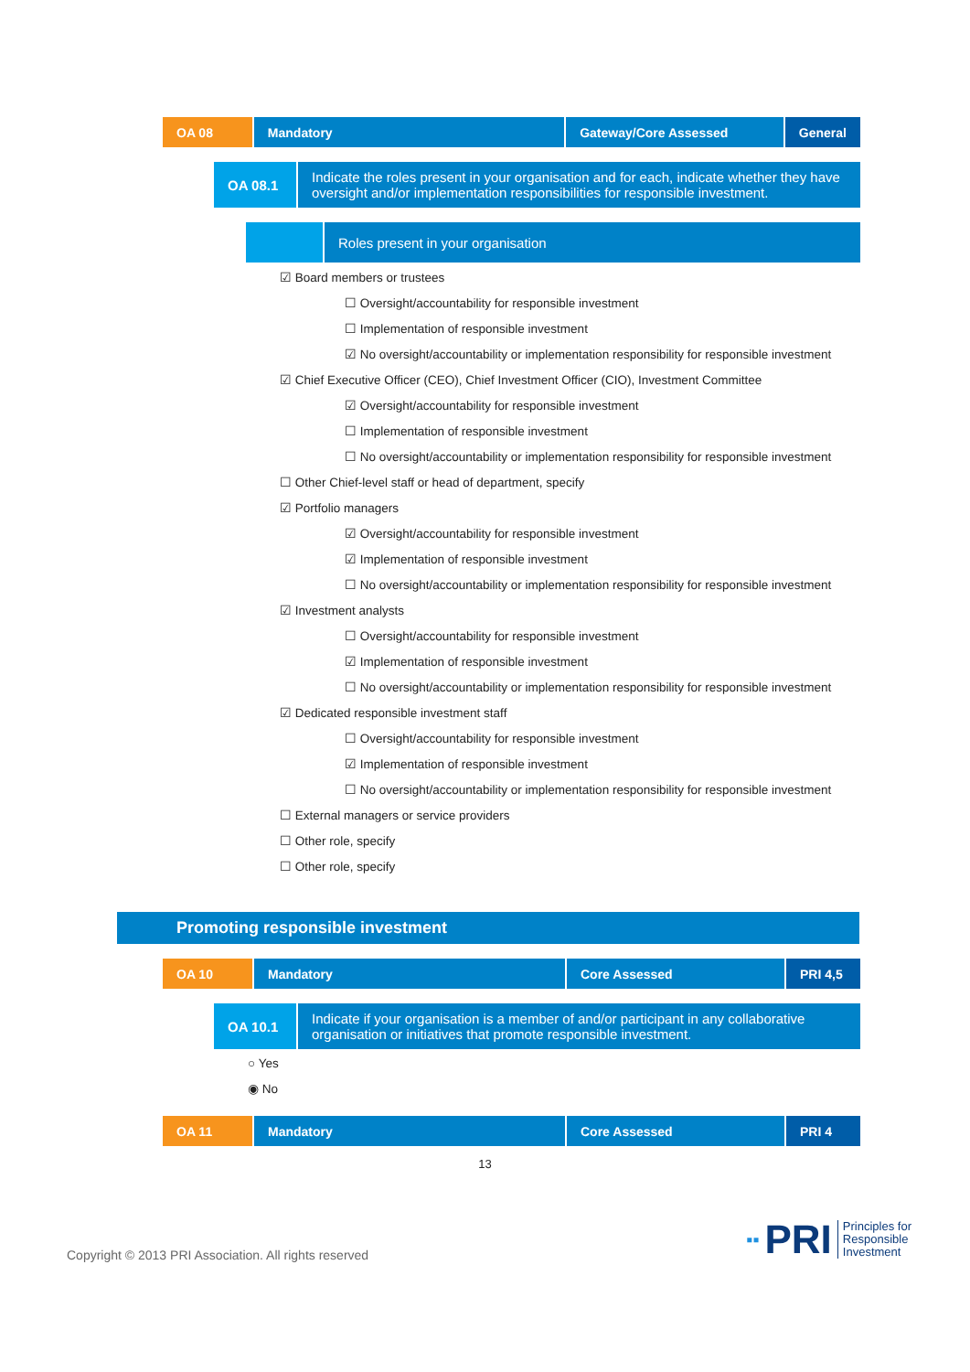| OA 08 | Mandatory | Gateway/Core Assessed | General |
| OA 08.1 | Indicate the roles present in your organisation and for each, indicate whether they have oversight and/or implementation responsibilities for responsible investment. |
| | Roles present in your organisation |
☑ Board members or trustees
☐ Oversight/accountability for responsible investment
☐ Implementation of responsible investment
☑ No oversight/accountability or implementation responsibility for responsible investment
☑ Chief Executive Officer (CEO), Chief Investment Officer (CIO), Investment Committee
☑ Oversight/accountability for responsible investment
☐ Implementation of responsible investment
☐ No oversight/accountability or implementation responsibility for responsible investment
☐ Other Chief-level staff or head of department, specify
☑ Portfolio managers
☑ Oversight/accountability for responsible investment
☑ Implementation of responsible investment
☐ No oversight/accountability or implementation responsibility for responsible investment
☑ Investment analysts
☐ Oversight/accountability for responsible investment
☑ Implementation of responsible investment
☐ No oversight/accountability or implementation responsibility for responsible investment
☑ Dedicated responsible investment staff
☐ Oversight/accountability for responsible investment
☑ Implementation of responsible investment
☐ No oversight/accountability or implementation responsibility for responsible investment
☐ External managers or service providers
☐ Other role, specify
☐ Other role, specify
Promoting responsible investment
| OA 10 | Mandatory | Core Assessed | PRI 4,5 |
| OA 10.1 | Indicate if your organisation is a member of and/or participant in any collaborative organisation or initiatives that promote responsible investment. |
○ Yes
◉ No
| OA 11 | Mandatory | Core Assessed | PRI 4 |
13
Copyright © 2013 PRI Association. All rights reserved
▪▪ PRI Principles for
Responsible
Investment